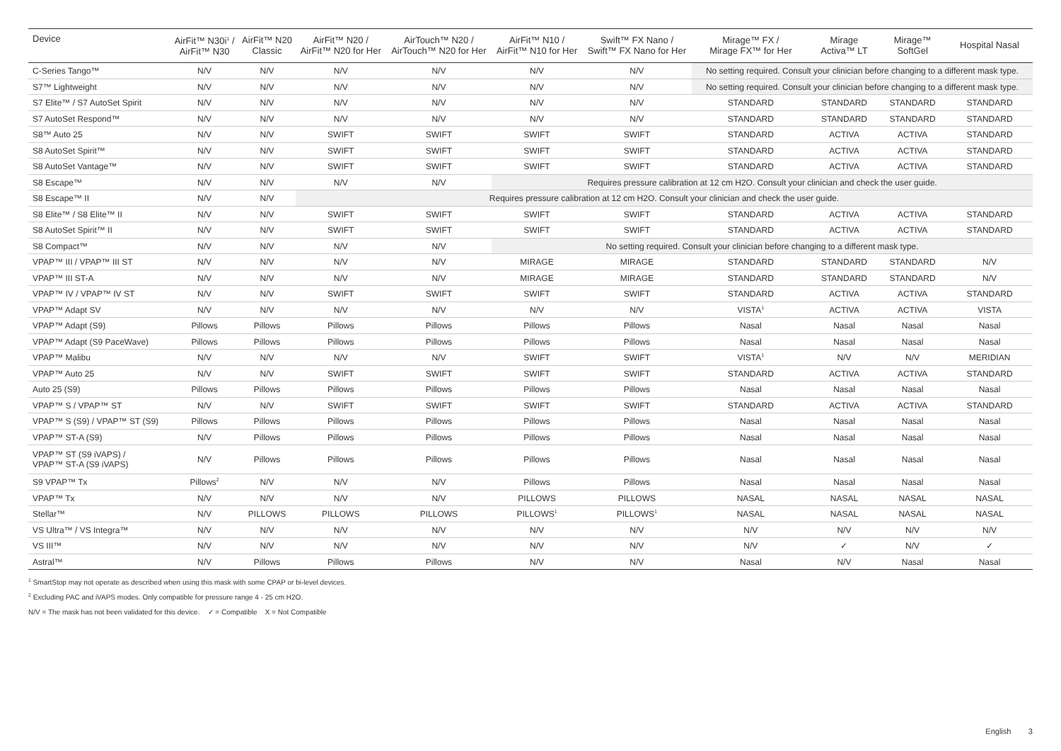| Device | AirFit™ N30i<sup>1</sup> / AirFit™ N30 | AirFit™ N20 Classic | AirFit™ N20 / AirFit™ N20 for Her | AirTouch™ N20 / AirTouch™ N20 for Her | AirFit™ N10 / AirFit™ N10 for Her | Swift™ FX Nano / Swift™ FX Nano for Her | Mirage™ FX / Mirage FX™ for Her | Mirage Activa™ LT | Mirage™ SoftGel | Hospital Nasal |
| --- | --- | --- | --- | --- | --- | --- | --- | --- | --- | --- |
| C-Series Tango™ | N/V | N/V | N/V | N/V | N/V | N/V | No setting required. Consult your clinician before changing to a different mask type. | | | |
| S7™ Lightweight | N/V | N/V | N/V | N/V | N/V | N/V | No setting required. Consult your clinician before changing to a different mask type. | | | |
| S7 Elite™ / S7 AutoSet Spirit | N/V | N/V | N/V | N/V | N/V | N/V | STANDARD | STANDARD | STANDARD | STANDARD |
| S7 AutoSet Respond™ | N/V | N/V | N/V | N/V | N/V | N/V | STANDARD | STANDARD | STANDARD | STANDARD |
| S8™ Auto 25 | N/V | N/V | SWIFT | SWIFT | SWIFT | SWIFT | STANDARD | ACTIVA | ACTIVA | STANDARD |
| S8 AutoSet Spirit™ | N/V | N/V | SWIFT | SWIFT | SWIFT | SWIFT | STANDARD | ACTIVA | ACTIVA | STANDARD |
| S8 AutoSet Vantage™ | N/V | N/V | SWIFT | SWIFT | SWIFT | SWIFT | STANDARD | ACTIVA | ACTIVA | STANDARD |
| S8 Escape™ | N/V | N/V | N/V | N/V | Requires pressure calibration at 12 cm H2O. Consult your clinician and check the user guide. | | | | | |
| S8 Escape™ II | N/V | N/V | Requires pressure calibration at 12 cm H2O. Consult your clinician and check the user guide. | | | | | | | |
| S8 Elite™ / S8 Elite™ II | N/V | N/V | SWIFT | SWIFT | SWIFT | SWIFT | STANDARD | ACTIVA | ACTIVA | STANDARD |
| S8 AutoSet Spirit™ II | N/V | N/V | SWIFT | SWIFT | SWIFT | SWIFT | STANDARD | ACTIVA | ACTIVA | STANDARD |
| S8 Compact™ | N/V | N/V | N/V | N/V | No setting required. Consult your clinician before changing to a different mask type. | | | | | |
| VPAP™ III / VPAP™ III ST | N/V | N/V | N/V | N/V | MIRAGE | MIRAGE | STANDARD | STANDARD | STANDARD | N/V |
| VPAP™ III ST-A | N/V | N/V | N/V | N/V | MIRAGE | MIRAGE | STANDARD | STANDARD | STANDARD | N/V |
| VPAP™ IV / VPAP™ IV ST | N/V | N/V | SWIFT | SWIFT | SWIFT | SWIFT | STANDARD | ACTIVA | ACTIVA | STANDARD |
| VPAP™ Adapt SV | N/V | N/V | N/V | N/V | N/V | N/V | VISTA<sup>1</sup> | ACTIVA | ACTIVA | VISTA |
| VPAP™ Adapt (S9) | Pillows | Pillows | Pillows | Pillows | Pillows | Pillows | Nasal | Nasal | Nasal | Nasal |
| VPAP™ Adapt (S9 PaceWave) | Pillows | Pillows | Pillows | Pillows | Pillows | Pillows | Nasal | Nasal | Nasal | Nasal |
| VPAP™ Malibu | N/V | N/V | N/V | N/V | SWIFT | SWIFT | VISTA<sup>1</sup> | N/V | N/V | MERIDIAN |
| VPAP™ Auto 25 | N/V | N/V | SWIFT | SWIFT | SWIFT | SWIFT | STANDARD | ACTIVA | ACTIVA | STANDARD |
| Auto 25 (S9) | Pillows | Pillows | Pillows | Pillows | Pillows | Pillows | Nasal | Nasal | Nasal | Nasal |
| VPAP™ S / VPAP™ ST | N/V | N/V | SWIFT | SWIFT | SWIFT | SWIFT | STANDARD | ACTIVA | ACTIVA | STANDARD |
| VPAP™ S (S9) / VPAP™ ST (S9) | Pillows | Pillows | Pillows | Pillows | Pillows | Pillows | Nasal | Nasal | Nasal | Nasal |
| VPAP™ ST-A (S9) | N/V | Pillows | Pillows | Pillows | Pillows | Pillows | Nasal | Nasal | Nasal | Nasal |
| VPAP™ ST (S9 iVAPS) / VPAP™ ST-A (S9 iVAPS) | N/V | Pillows | Pillows | Pillows | Pillows | Pillows | Nasal | Nasal | Nasal | Nasal |
| S9 VPAP™ Tx | Pillows<sup>2</sup> | N/V | N/V | N/V | Pillows | Pillows | Nasal | Nasal | Nasal | Nasal |
| VPAP™ Tx | N/V | N/V | N/V | N/V | PILLOWS | PILLOWS | NASAL | NASAL | NASAL | NASAL |
| Stellar™ | N/V | PILLOWS | PILLOWS | PILLOWS | PILLOWS<sup>1</sup> | PILLOWS<sup>1</sup> | NASAL | NASAL | NASAL | NASAL |
| VS Ultra™ / VS Integra™ | N/V | N/V | N/V | N/V | N/V | N/V | N/V | N/V | N/V | N/V |
| VS III™ | N/V | N/V | N/V | N/V | N/V | N/V | N/V | ✓ | N/V | ✓ |
| Astral™ | N/V | Pillows | Pillows | Pillows | N/V | N/V | Nasal | N/V | Nasal | Nasal |
<sup>1</sup> SmartStop may not operate as described when using this mask with some CPAP or bi-level devices.
<sup>2</sup> Excluding PAC and iVAPS modes. Only compatible for pressure range 4 - 25 cm H2O.
N/V = The mask has not been validated for this device. ✓ = Compatible X = Not Compatible
English 3